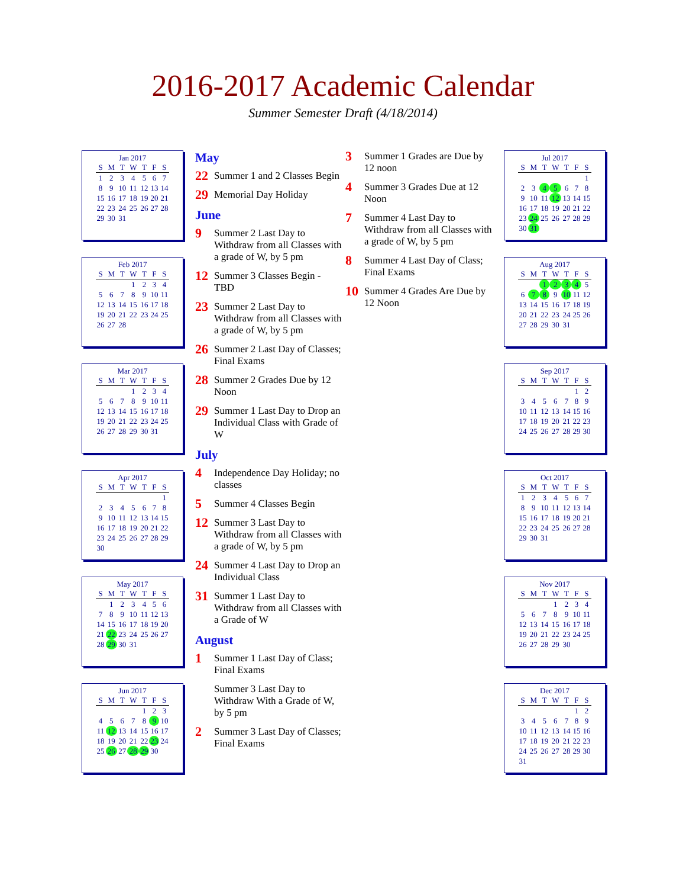2016-2017 Academic Calendar
Summer Semester Draft (4/18/2014)
Jan 2017
| S | M | T | W | T | F | S |
| --- | --- | --- | --- | --- | --- | --- |
| 1 | 2 | 3 | 4 | 5 | 6 | 7 |
| 8 | 9 | 10 | 11 | 12 | 13 | 14 |
| 15 | 16 | 17 | 18 | 19 | 20 | 21 |
| 22 | 23 | 24 | 25 | 26 | 27 | 28 |
| 29 | 30 | 31 | | | | |
Feb 2017
| S | M | T | W | T | F | S |
| --- | --- | --- | --- | --- | --- | --- |
| | | | 1 | 2 | 3 | 4 |
| 5 | 6 | 7 | 8 | 9 | 10 | 11 |
| 12 | 13 | 14 | 15 | 16 | 17 | 18 |
| 19 | 20 | 21 | 22 | 23 | 24 | 25 |
| 26 | 27 | 28 | | | | |
Mar 2017
| S | M | T | W | T | F | S |
| --- | --- | --- | --- | --- | --- | --- |
| | | | 1 | 2 | 3 | 4 |
| 5 | 6 | 7 | 8 | 9 | 10 | 11 |
| 12 | 13 | 14 | 15 | 16 | 17 | 18 |
| 19 | 20 | 21 | 22 | 23 | 24 | 25 |
| 26 | 27 | 28 | 29 | 30 | 31 | |
Apr 2017
| S | M | T | W | T | F | S |
| --- | --- | --- | --- | --- | --- | --- |
| | | | | | | 1 |
| 2 | 3 | 4 | 5 | 6 | 7 | 8 |
| 9 | 10 | 11 | 12 | 13 | 14 | 15 |
| 16 | 17 | 18 | 19 | 20 | 21 | 22 |
| 23 | 24 | 25 | 26 | 27 | 28 | 29 |
| 30 | | | | | | |
May 2017
| S | M | T | W | T | F | S |
| --- | --- | --- | --- | --- | --- | --- |
| | 1 | 2 | 3 | 4 | 5 | 6 |
| 7 | 8 | 9 | 10 | 11 | 12 | 13 |
| 14 | 15 | 16 | 17 | 18 | 19 | 20 |
| 21 | 22 | 23 | 24 | 25 | 26 | 27 |
| 28 | 29 | 30 | 31 | | | |
Jun 2017
| S | M | T | W | T | F | S |
| --- | --- | --- | --- | --- | --- | --- |
| | | | | 1 | 2 | 3 |
| 4 | 5 | 6 | 7 | 8 | 9 | 10 |
| 11 | 12 | 13 | 14 | 15 | 16 | 17 |
| 18 | 19 | 20 | 21 | 22 | 23 | 24 |
| 25 | 26 | 27 | 28 | 29 | 30 | |
May
22 Summer 1 and 2 Classes Begin
29 Memorial Day Holiday
June
9 Summer 2 Last Day to Withdraw from all Classes with a grade of W, by 5 pm
12 Summer 3 Classes Begin - TBD
23 Summer 2 Last Day to Withdraw from all Classes with a grade of W, by 5 pm
26 Summer 2 Last Day of Classes; Final Exams
28 Summer 2 Grades Due by 12 Noon
29 Summer 1 Last Day to Drop an Individual Class with Grade of W
July
4 Independence Day Holiday; no classes
5 Summer 4 Classes Begin
12 Summer 3 Last Day to Withdraw from all Classes with a grade of W, by 5 pm
24 Summer 4 Last Day to Drop an Individual Class
31 Summer 1 Last Day to Withdraw from all Classes with a Grade of W
August
1 Summer 1 Last Day of Class; Final Exams
Summer 3 Last Day to Withdraw With a Grade of W, by 5 pm
2 Summer 3 Last Day of Classes; Final Exams
3 Summer 1 Grades are Due by 12 noon
4 Summer 3 Grades Due at 12 Noon
7 Summer 4 Last Day to Withdraw from all Classes with a grade of W, by 5 pm
8 Summer 4 Last Day of Class; Final Exams
10 Summer 4 Grades Are Due by 12 Noon
Jul 2017
| S | M | T | W | T | F | S |
| --- | --- | --- | --- | --- | --- | --- |
| | | | | | | 1 |
| 2 | 3 | 4 | 5 | 6 | 7 | 8 |
| 9 | 10 | 11 | 12 | 13 | 14 | 15 |
| 16 | 17 | 18 | 19 | 20 | 21 | 22 |
| 23 | 24 | 25 | 26 | 27 | 28 | 29 |
| 30 | 31 | | | | | |
Aug 2017
| S | M | T | W | T | F | S |
| --- | --- | --- | --- | --- | --- | --- |
| | | 1 | 2 | 3 | 4 | 5 |
| 6 | 7 | 8 | 9 | 10 | 11 | 12 |
| 13 | 14 | 15 | 16 | 17 | 18 | 19 |
| 20 | 21 | 22 | 23 | 24 | 25 | 26 |
| 27 | 28 | 29 | 30 | 31 | | |
Sep 2017
| S | M | T | W | T | F | S |
| --- | --- | --- | --- | --- | --- | --- |
| | | | | | 1 | 2 |
| 3 | 4 | 5 | 6 | 7 | 8 | 9 |
| 10 | 11 | 12 | 13 | 14 | 15 | 16 |
| 17 | 18 | 19 | 20 | 21 | 22 | 23 |
| 24 | 25 | 26 | 27 | 28 | 29 | 30 |
Oct 2017
| S | M | T | W | T | F | S |
| --- | --- | --- | --- | --- | --- | --- |
| 1 | 2 | 3 | 4 | 5 | 6 | 7 |
| 8 | 9 | 10 | 11 | 12 | 13 | 14 |
| 15 | 16 | 17 | 18 | 19 | 20 | 21 |
| 22 | 23 | 24 | 25 | 26 | 27 | 28 |
| 29 | 30 | 31 | | | | |
Nov 2017
| S | M | T | W | T | F | S |
| --- | --- | --- | --- | --- | --- | --- |
| | | | 1 | 2 | 3 | 4 |
| 5 | 6 | 7 | 8 | 9 | 10 | 11 |
| 12 | 13 | 14 | 15 | 16 | 17 | 18 |
| 19 | 20 | 21 | 22 | 23 | 24 | 25 |
| 26 | 27 | 28 | 29 | 30 | | |
Dec 2017
| S | M | T | W | T | F | S |
| --- | --- | --- | --- | --- | --- | --- |
| | | | | | 1 | 2 |
| 3 | 4 | 5 | 6 | 7 | 8 | 9 |
| 10 | 11 | 12 | 13 | 14 | 15 | 16 |
| 17 | 18 | 19 | 20 | 21 | 22 | 23 |
| 24 | 25 | 26 | 27 | 28 | 29 | 30 |
| 31 | | | | | | |